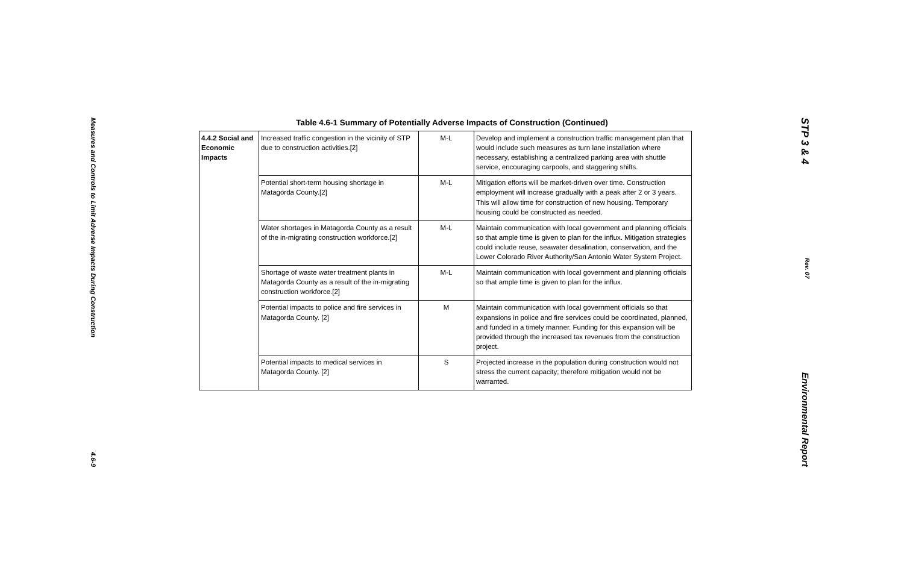Measures and Controls to Limit Adverse Impacts During Construction 4.6-9
Table 4.6-1 Summary of Potentially Adverse Impacts of Construction (Continued)
| 4.4.2 Social and Economic Impacts | Increased traffic congestion in the vicinity of STP due to construction activities.[2] | M-L | Develop and implement a construction traffic management plan that would include such measures as turn lane installation where necessary, establishing a centralized parking area with shuttle service, encouraging carpools, and staggering shifts. |
| | Potential short-term housing shortage in Matagorda County.[2] | M-L | Mitigation efforts will be market-driven over time. Construction employment will increase gradually with a peak after 2 or 3 years. This will allow time for construction of new housing. Temporary housing could be constructed as needed. |
| | Water shortages in Matagorda County as a result of the in-migrating construction workforce.[2] | M-L | Maintain communication with local government and planning officials so that ample time is given to plan for the influx. Mitigation strategies could include reuse, seawater desalination, conservation, and the Lower Colorado River Authority/San Antonio Water System Project. |
| | Shortage of waste water treatment plants in Matagorda County as a result of the in-migrating construction workforce.[2] | M-L | Maintain communication with local government and planning officials so that ample time is given to plan for the influx. |
| | Potential impacts to police and fire services in Matagorda County. [2] | M | Maintain communication with local government officials so that expansions in police and fire services could be coordinated, planned, and funded in a timely manner. Funding for this expansion will be provided through the increased tax revenues from the construction project. |
| | Potential impacts to medical services in Matagorda County. [2] | S | Projected increase in the population during construction would not stress the current capacity; therefore mitigation would not be warranted. |
STP 3 & 4 Rev. 07 Environmental Report